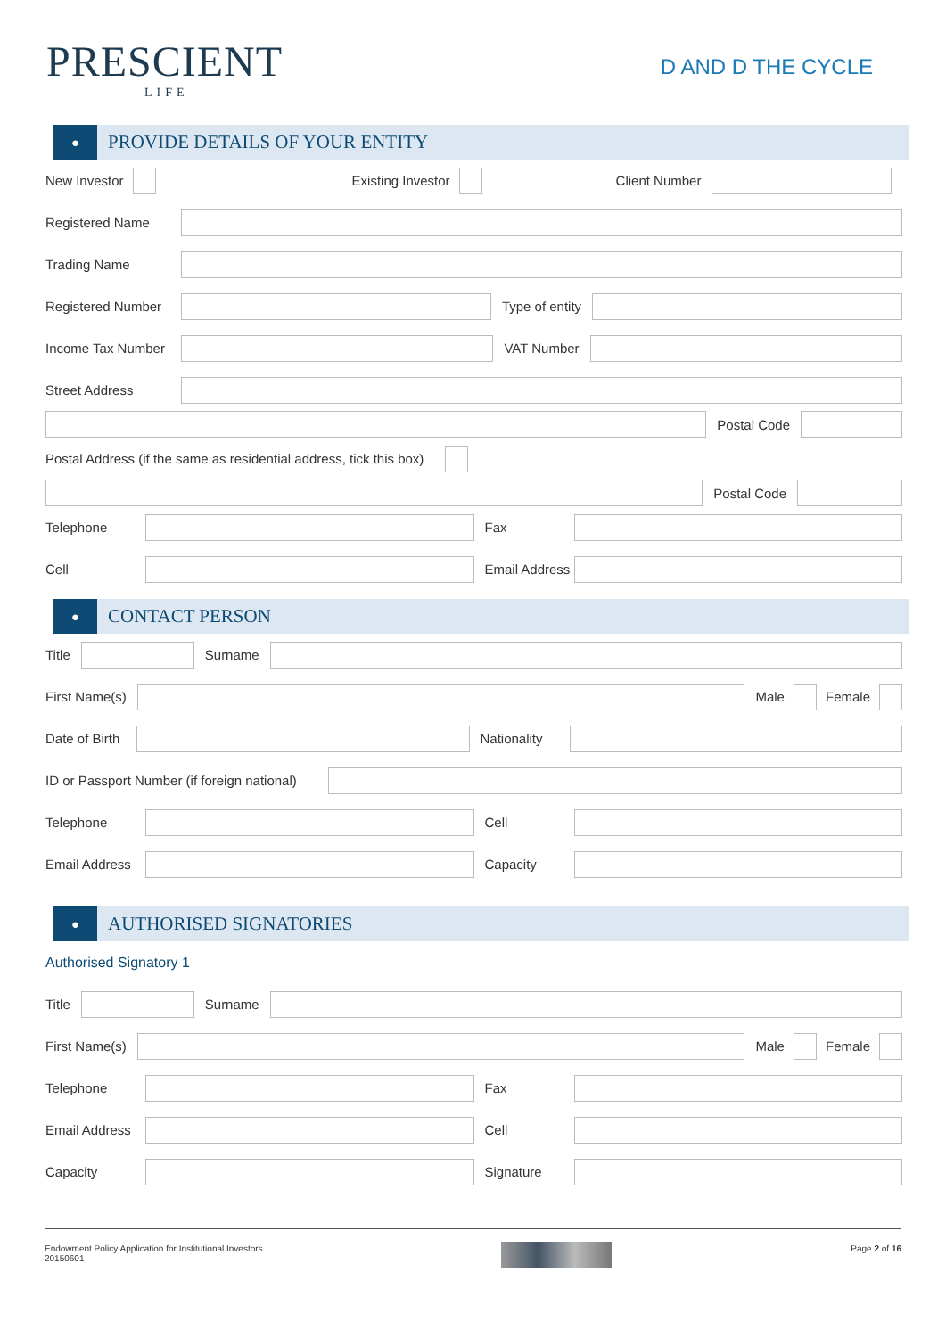PRESCIENT
LIFE
D AND D THE CYCLE
●
PROVIDE DETAILS OF YOUR ENTITY
New Investor Existing Investor Client Number
Registered Name
Trading Name
Registered Number Type of entity
Income Tax Number VAT Number
Street Address
Postal Code
Postal Address (if the same as residential address, tick this box)
Postal Code
Telephone Fax
Cell
Email Address
●
CONTACT PERSON
Title Surname
First Name(s) Male Female
Date of Birth Nationality
ID or Passport Number (if foreign national)
Telephone Cell
Email Address Capacity
●
AUTHORISED SIGNATORIES
Authorised Signatory 1
Title Surname
First Name(s) Male Female
Telephone Fax
Email Address Cell
Capacity Signature
Endowment Policy Application for Institutional Investors
20150601
Page 2 of 16